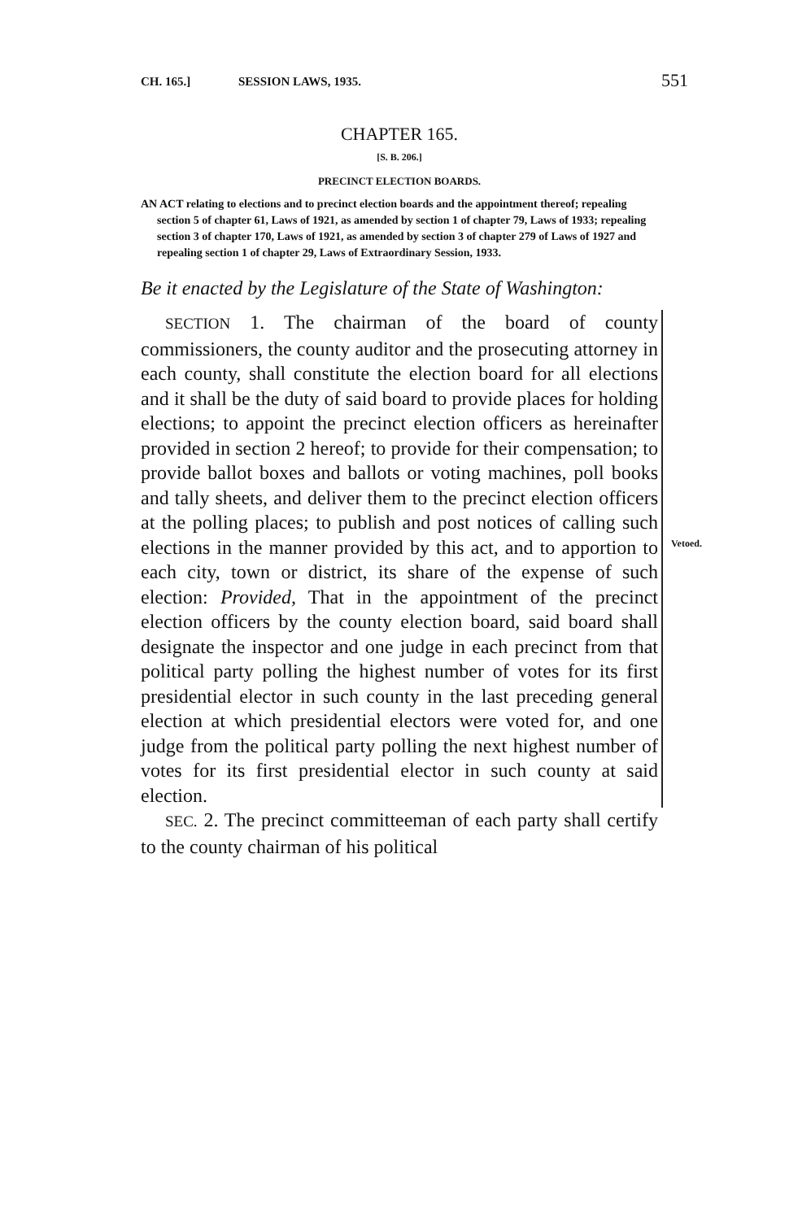CH. 165.] SESSION LAWS, 1935. 551
CHAPTER 165.
[S. B. 206.]
PRECINCT ELECTION BOARDS.
AN ACT relating to elections and to precinct election boards and the appointment thereof; repealing section 5 of chapter 61, Laws of 1921, as amended by section 1 of chapter 79, Laws of 1933; repealing section 3 of chapter 170, Laws of 1921, as amended by section 3 of chapter 279 of Laws of 1927 and repealing section 1 of chapter 29, Laws of Extraordinary Session, 1933.
Be it enacted by the Legislature of the State of Washington:
SECTION 1. The chairman of the board of county commissioners, the county auditor and the prosecuting attorney in each county, shall constitute the election board for all elections and it shall be the duty of said board to provide places for holding elections; to appoint the precinct election officers as hereinafter provided in section 2 hereof; to provide for their compensation; to provide ballot boxes and ballots or voting machines, poll books and tally sheets, and deliver them to the precinct election officers at the polling places; to publish and post notices of calling such elections in the manner provided by this act, and to apportion to each city, town or district, its share of the expense of such election: Provided, That in the appointment of the precinct election officers by the county election board, said board shall designate the inspector and one judge in each precinct from that political party polling the highest number of votes for its first presidential elector in such county in the last preceding general election at which presidential electors were voted for, and one judge from the political party polling the next highest number of votes for its first presidential elector in such county at said election.
Vetoed.
SEC. 2. The precinct committeeman of each party shall certify to the county chairman of his political